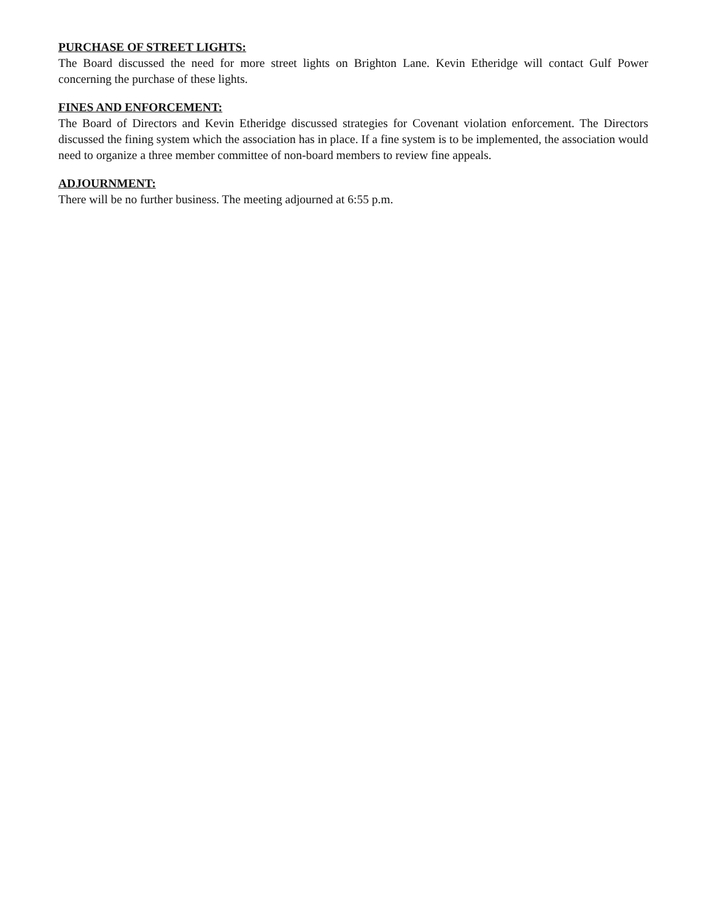PURCHASE OF STREET LIGHTS:
The Board discussed the need for more street lights on Brighton Lane. Kevin Etheridge will contact Gulf Power concerning the purchase of these lights.
FINES AND ENFORCEMENT:
The Board of Directors and Kevin Etheridge discussed strategies for Covenant violation enforcement. The Directors discussed the fining system which the association has in place. If a fine system is to be implemented, the association would need to organize a three member committee of non-board members to review fine appeals.
ADJOURNMENT:
There will be no further business. The meeting adjourned at 6:55 p.m.